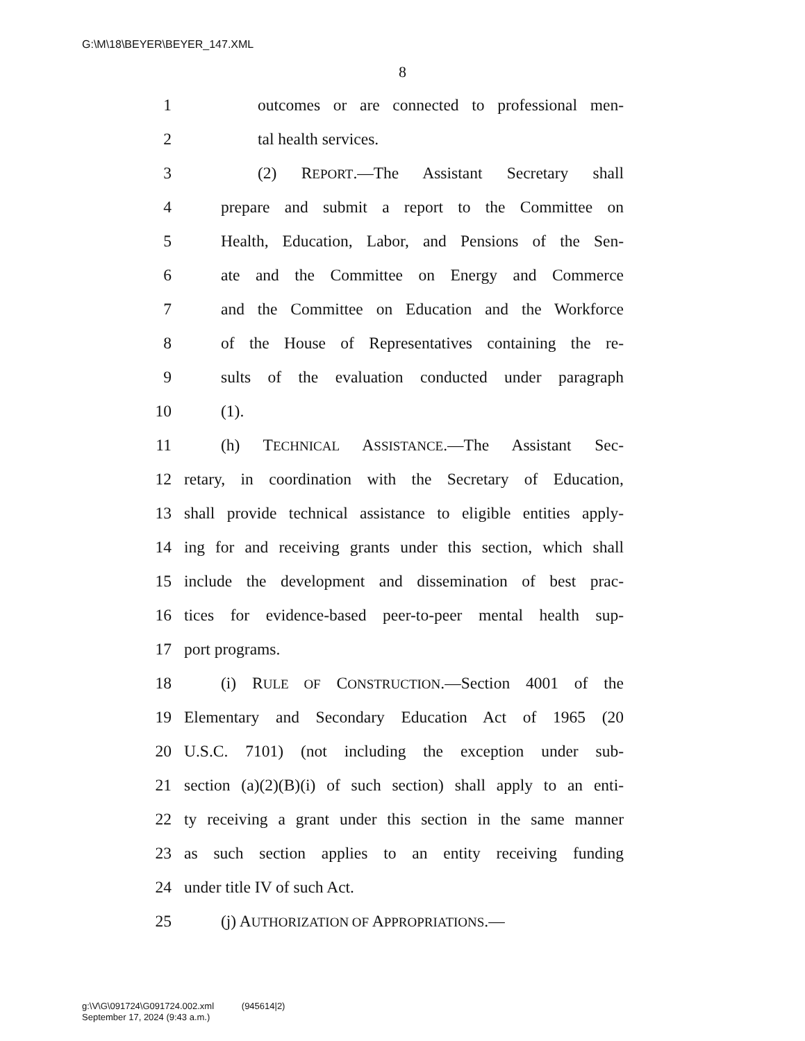G:\M\18\BEYER\BEYER_147.XML
8
1 outcomes or are connected to professional men-
2 tal health services.
3 (2) REPORT.—The Assistant Secretary shall
4 prepare and submit a report to the Committee on
5 Health, Education, Labor, and Pensions of the Sen-
6 ate and the Committee on Energy and Commerce
7 and the Committee on Education and the Workforce
8 of the House of Representatives containing the re-
9 sults of the evaluation conducted under paragraph
10 (1).
11 (h) TECHNICAL ASSISTANCE.—The Assistant Sec-
12 retary, in coordination with the Secretary of Education,
13 shall provide technical assistance to eligible entities apply-
14 ing for and receiving grants under this section, which shall
15 include the development and dissemination of best prac-
16 tices for evidence-based peer-to-peer mental health sup-
17 port programs.
18 (i) RULE OF CONSTRUCTION.—Section 4001 of the
19 Elementary and Secondary Education Act of 1965 (20
20 U.S.C. 7101) (not including the exception under sub-
21 section (a)(2)(B)(i) of such section) shall apply to an enti-
22 ty receiving a grant under this section in the same manner
23 as such section applies to an entity receiving funding
24 under title IV of such Act.
25 (j) AUTHORIZATION OF APPROPRIATIONS.—
g:\V\G\091724\G091724.002.xml (945614|2)
September 17, 2024 (9:43 a.m.)